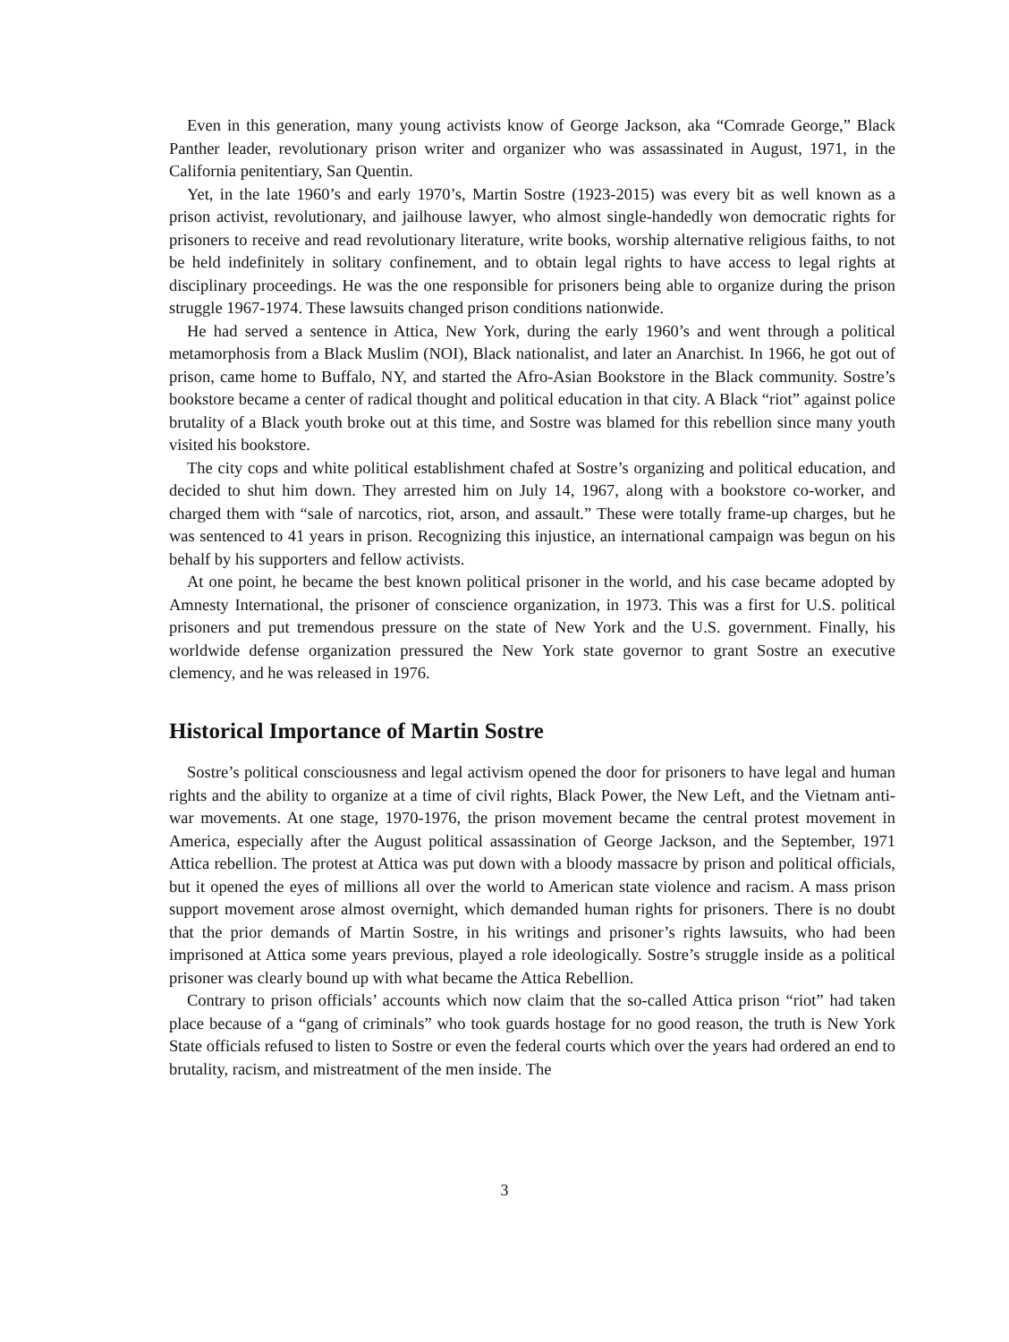Even in this generation, many young activists know of George Jackson, aka “Comrade George,” Black Panther leader, revolutionary prison writer and organizer who was assassinated in August, 1971, in the California penitentiary, San Quentin.
Yet, in the late 1960’s and early 1970’s, Martin Sostre (1923-2015) was every bit as well known as a prison activist, revolutionary, and jailhouse lawyer, who almost single-handedly won democratic rights for prisoners to receive and read revolutionary literature, write books, worship alternative religious faiths, to not be held indefinitely in solitary confinement, and to obtain legal rights to have access to legal rights at disciplinary proceedings. He was the one responsible for prisoners being able to organize during the prison struggle 1967-1974. These lawsuits changed prison conditions nationwide.
He had served a sentence in Attica, New York, during the early 1960’s and went through a political metamorphosis from a Black Muslim (NOI), Black nationalist, and later an Anarchist. In 1966, he got out of prison, came home to Buffalo, NY, and started the Afro-Asian Bookstore in the Black community. Sostre’s bookstore became a center of radical thought and political education in that city. A Black “riot” against police brutality of a Black youth broke out at this time, and Sostre was blamed for this rebellion since many youth visited his bookstore.
The city cops and white political establishment chafed at Sostre’s organizing and political education, and decided to shut him down. They arrested him on July 14, 1967, along with a bookstore co-worker, and charged them with “sale of narcotics, riot, arson, and assault.” These were totally frame-up charges, but he was sentenced to 41 years in prison. Recognizing this injustice, an international campaign was begun on his behalf by his supporters and fellow activists.
At one point, he became the best known political prisoner in the world, and his case became adopted by Amnesty International, the prisoner of conscience organization, in 1973. This was a first for U.S. political prisoners and put tremendous pressure on the state of New York and the U.S. government. Finally, his worldwide defense organization pressured the New York state governor to grant Sostre an executive clemency, and he was released in 1976.
Historical Importance of Martin Sostre
Sostre’s political consciousness and legal activism opened the door for prisoners to have legal and human rights and the ability to organize at a time of civil rights, Black Power, the New Left, and the Vietnam anti-war movements. At one stage, 1970-1976, the prison movement became the central protest movement in America, especially after the August political assassination of George Jackson, and the September, 1971 Attica rebellion. The protest at Attica was put down with a bloody massacre by prison and political officials, but it opened the eyes of millions all over the world to American state violence and racism. A mass prison support movement arose almost overnight, which demanded human rights for prisoners. There is no doubt that the prior demands of Martin Sostre, in his writings and prisoner’s rights lawsuits, who had been imprisoned at Attica some years previous, played a role ideologically. Sostre’s struggle inside as a political prisoner was clearly bound up with what became the Attica Rebellion.
Contrary to prison officials’ accounts which now claim that the so-called Attica prison “riot” had taken place because of a “gang of criminals” who took guards hostage for no good reason, the truth is New York State officials refused to listen to Sostre or even the federal courts which over the years had ordered an end to brutality, racism, and mistreatment of the men inside. The
3